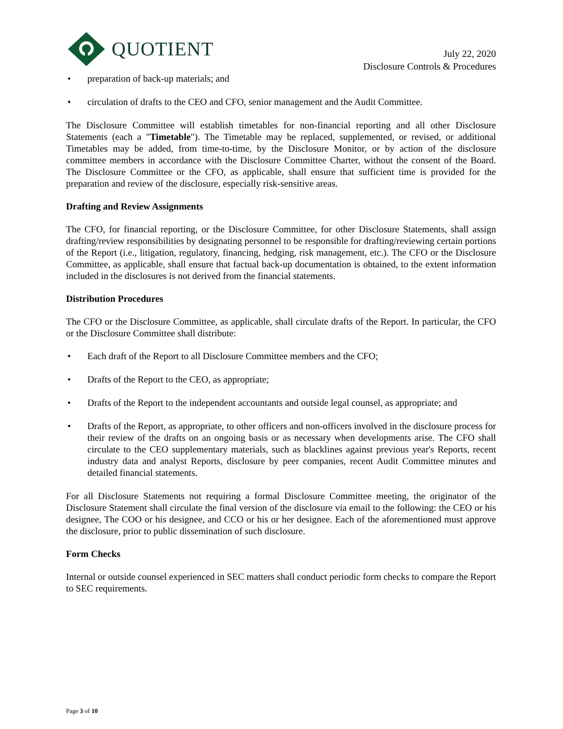QUOTIENT
July 22, 2020
Disclosure Controls & Procedures
• preparation of back-up materials; and
• circulation of drafts to the CEO and CFO, senior management and the Audit Committee.
The Disclosure Committee will establish timetables for non-financial reporting and all other Disclosure Statements (each a "Timetable"). The Timetable may be replaced, supplemented, or revised, or additional Timetables may be added, from time-to-time, by the Disclosure Monitor, or by action of the disclosure committee members in accordance with the Disclosure Committee Charter, without the consent of the Board. The Disclosure Committee or the CFO, as applicable, shall ensure that sufficient time is provided for the preparation and review of the disclosure, especially risk-sensitive areas.
Drafting and Review Assignments
The CFO, for financial reporting, or the Disclosure Committee, for other Disclosure Statements, shall assign drafting/review responsibilities by designating personnel to be responsible for drafting/reviewing certain portions of the Report (i.e., litigation, regulatory, financing, hedging, risk management, etc.). The CFO or the Disclosure Committee, as applicable, shall ensure that factual back-up documentation is obtained, to the extent information included in the disclosures is not derived from the financial statements.
Distribution Procedures
The CFO or the Disclosure Committee, as applicable, shall circulate drafts of the Report. In particular, the CFO or the Disclosure Committee shall distribute:
• Each draft of the Report to all Disclosure Committee members and the CFO;
• Drafts of the Report to the CEO, as appropriate;
• Drafts of the Report to the independent accountants and outside legal counsel, as appropriate; and
• Drafts of the Report, as appropriate, to other officers and non-officers involved in the disclosure process for their review of the drafts on an ongoing basis or as necessary when developments arise. The CFO shall circulate to the CEO supplementary materials, such as blacklines against previous year's Reports, recent industry data and analyst Reports, disclosure by peer companies, recent Audit Committee minutes and detailed financial statements.
For all Disclosure Statements not requiring a formal Disclosure Committee meeting, the originator of the Disclosure Statement shall circulate the final version of the disclosure via email to the following: the CEO or his designee, The COO or his designee, and CCO or his or her designee. Each of the aforementioned must approve the disclosure, prior to public dissemination of such disclosure.
Form Checks
Internal or outside counsel experienced in SEC matters shall conduct periodic form checks to compare the Report to SEC requirements.
Page 3 of 10